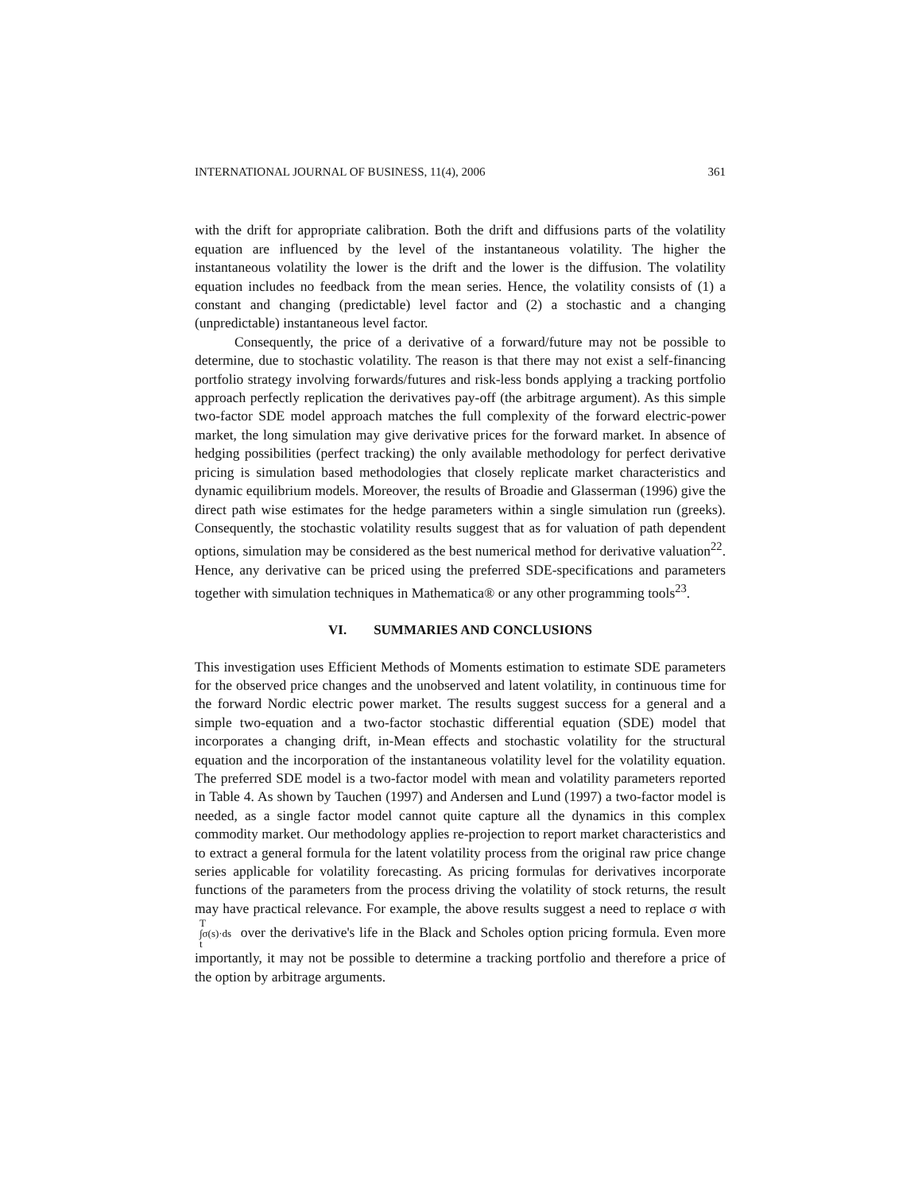INTERNATIONAL JOURNAL OF BUSINESS, 11(4), 2006 361
with the drift for appropriate calibration. Both the drift and diffusions parts of the volatility equation are influenced by the level of the instantaneous volatility. The higher the instantaneous volatility the lower is the drift and the lower is the diffusion. The volatility equation includes no feedback from the mean series. Hence, the volatility consists of (1) a constant and changing (predictable) level factor and (2) a stochastic and a changing (unpredictable) instantaneous level factor.
Consequently, the price of a derivative of a forward/future may not be possible to determine, due to stochastic volatility. The reason is that there may not exist a self-financing portfolio strategy involving forwards/futures and risk-less bonds applying a tracking portfolio approach perfectly replication the derivatives pay-off (the arbitrage argument). As this simple two-factor SDE model approach matches the full complexity of the forward electric-power market, the long simulation may give derivative prices for the forward market. In absence of hedging possibilities (perfect tracking) the only available methodology for perfect derivative pricing is simulation based methodologies that closely replicate market characteristics and dynamic equilibrium models. Moreover, the results of Broadie and Glasserman (1996) give the direct path wise estimates for the hedge parameters within a single simulation run (greeks). Consequently, the stochastic volatility results suggest that as for valuation of path dependent options, simulation may be considered as the best numerical method for derivative valuation<sup>22</sup>. Hence, any derivative can be priced using the preferred SDE-specifications and parameters together with simulation techniques in Mathematica® or any other programming tools<sup>23</sup>.
VI. SUMMARIES AND CONCLUSIONS
This investigation uses Efficient Methods of Moments estimation to estimate SDE parameters for the observed price changes and the unobserved and latent volatility, in continuous time for the forward Nordic electric power market. The results suggest success for a general and a simple two-equation and a two-factor stochastic differential equation (SDE) model that incorporates a changing drift, in-Mean effects and stochastic volatility for the structural equation and the incorporation of the instantaneous volatility level for the volatility equation. The preferred SDE model is a two-factor model with mean and volatility parameters reported in Table 4. As shown by Tauchen (1997) and Andersen and Lund (1997) a two-factor model is needed, as a single factor model cannot quite capture all the dynamics in this complex commodity market. Our methodology applies re-projection to report market characteristics and to extract a general formula for the latent volatility process from the original raw price change series applicable for volatility forecasting. As pricing formulas for derivatives incorporate functions of the parameters from the process driving the volatility of stock returns, the result may have practical relevance. For example, the above results suggest a need to replace σ with T
∫σ(s)·ds
t over the derivative's life in the Black and Scholes option pricing formula. Even more importantly, it may not be possible to determine a tracking portfolio and therefore a price of the option by arbitrage arguments.